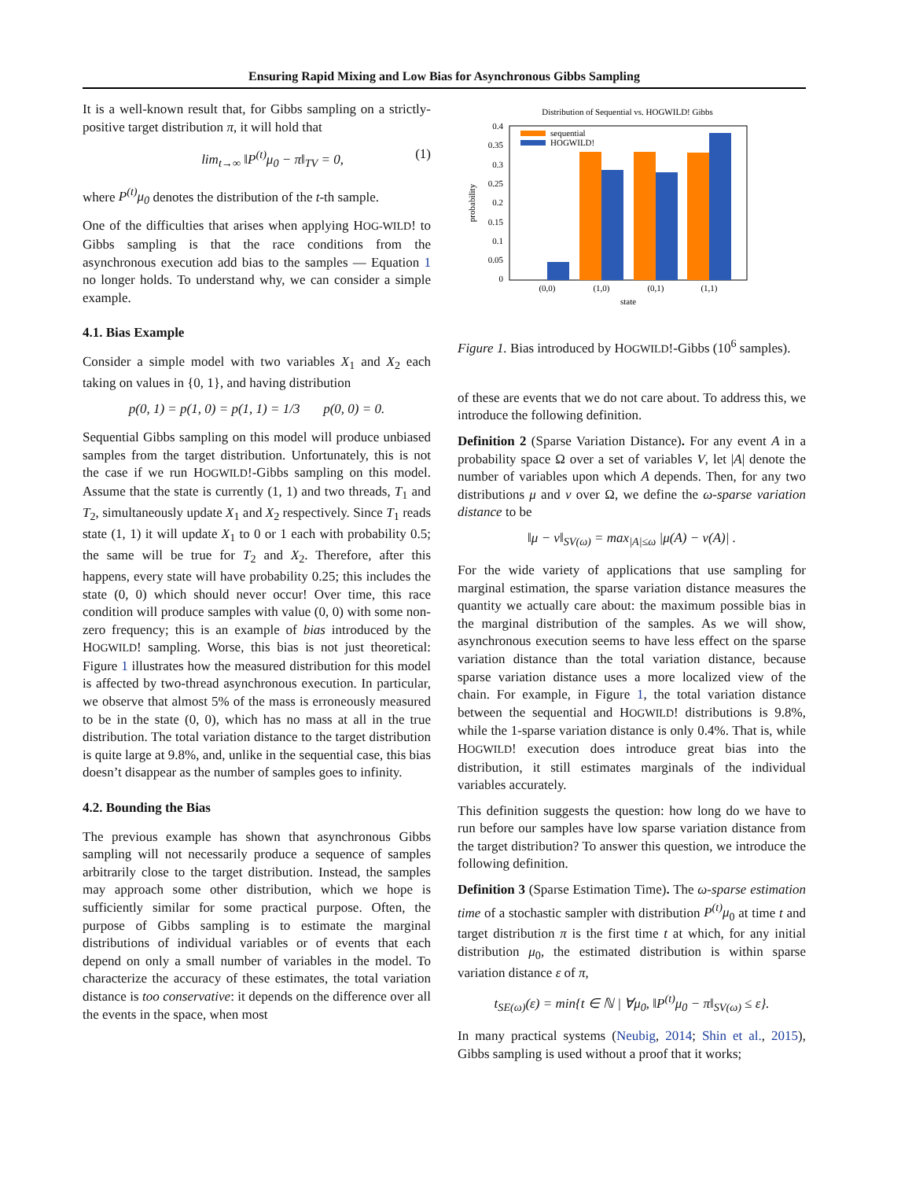Ensuring Rapid Mixing and Low Bias for Asynchronous Gibbs Sampling
It is a well-known result that, for Gibbs sampling on a strictly-positive target distribution π, it will hold that
lim<sub>t→∞</sub> ‖P<sup>(t)</sup>μ<sub>0</sub> − π‖<sub>TV</sub> = 0, (1)
where P<sup>(t)</sup>μ<sub>0</sub> denotes the distribution of the t-th sample.
One of the difficulties that arises when applying HOG-WILD! to Gibbs sampling is that the race conditions from the asynchronous execution add bias to the samples — Equation 1 no longer holds. To understand why, we can consider a simple example.
4.1. Bias Example
Consider a simple model with two variables X<sub>1</sub> and X<sub>2</sub> each taking on values in {0, 1}, and having distribution
p(0, 1) = p(1, 0) = p(1, 1) = 1/3 p(0, 0) = 0.
Sequential Gibbs sampling on this model will produce unbiased samples from the target distribution. Unfortunately, this is not the case if we run HOGWILD!-Gibbs sampling on this model. Assume that the state is currently (1, 1) and two threads, T<sub>1</sub> and T<sub>2</sub>, simultaneously update X<sub>1</sub> and X<sub>2</sub> respectively. Since T<sub>1</sub> reads state (1, 1) it will update X<sub>1</sub> to 0 or 1 each with probability 0.5; the same will be true for T<sub>2</sub> and X<sub>2</sub>. Therefore, after this happens, every state will have probability 0.25; this includes the state (0, 0) which should never occur! Over time, this race condition will produce samples with value (0, 0) with some non-zero frequency; this is an example of bias introduced by the HOGWILD! sampling. Worse, this bias is not just theoretical: Figure 1 illustrates how the measured distribution for this model is affected by two-thread asynchronous execution. In particular, we observe that almost 5% of the mass is erroneously measured to be in the state (0, 0), which has no mass at all in the true distribution. The total variation distance to the target distribution is quite large at 9.8%, and, unlike in the sequential case, this bias doesn’t disappear as the number of samples goes to infinity.
4.2. Bounding the Bias
The previous example has shown that asynchronous Gibbs sampling will not necessarily produce a sequence of samples arbitrarily close to the target distribution. Instead, the samples may approach some other distribution, which we hope is sufficiently similar for some practical purpose. Often, the purpose of Gibbs sampling is to estimate the marginal distributions of individual variables or of events that each depend on only a small number of variables in the model. To characterize the accuracy of these estimates, the total variation distance is too conservative: it depends on the difference over all the events in the space, when most
Distribution of Sequential vs. HOGWILD! Gibbs
0.4
0.35
0.3
0.25
0.2
0.15
0.1
0.05
0
probability
sequential
HOGWILD!
(0,0)
(1,0)
(0,1)
(1,1)
state
Figure 1. Bias introduced by HOGWILD!-Gibbs (10<sup>6</sup> samples).
of these are events that we do not care about. To address this, we introduce the following definition.
Definition 2 (Sparse Variation Distance). For any event A in a probability space Ω over a set of variables V, let |A| denote the number of variables upon which A depends. Then, for any two distributions μ and ν over Ω, we define the ω-sparse variation distance to be
‖μ − ν‖<sub>SV(ω)</sub> = max<sub>|A|≤ω</sub> |μ(A) − ν(A)| .
For the wide variety of applications that use sampling for marginal estimation, the sparse variation distance measures the quantity we actually care about: the maximum possible bias in the marginal distribution of the samples. As we will show, asynchronous execution seems to have less effect on the sparse variation distance than the total variation distance, because sparse variation distance uses a more localized view of the chain. For example, in Figure 1, the total variation distance between the sequential and HOGWILD! distributions is 9.8%, while the 1-sparse variation distance is only 0.4%. That is, while HOGWILD! execution does introduce great bias into the distribution, it still estimates marginals of the individual variables accurately.
This definition suggests the question: how long do we have to run before our samples have low sparse variation distance from the target distribution? To answer this question, we introduce the following definition.
Definition 3 (Sparse Estimation Time). The ω-sparse estimation time of a stochastic sampler with distribution P<sup>(t)</sup>μ<sub>0</sub> at time t and target distribution π is the first time t at which, for any initial distribution μ<sub>0</sub>, the estimated distribution is within sparse variation distance ε of π,
t<sub>SE(ω)</sub>(ε) = min{t ∈ ℕ | ∀μ<sub>0</sub>, ‖P<sup>(t)</sup>μ<sub>0</sub> − π‖<sub>SV(ω)</sub> ≤ ε}.
In many practical systems (Neubig, 2014; Shin et al., 2015), Gibbs sampling is used without a proof that it works;